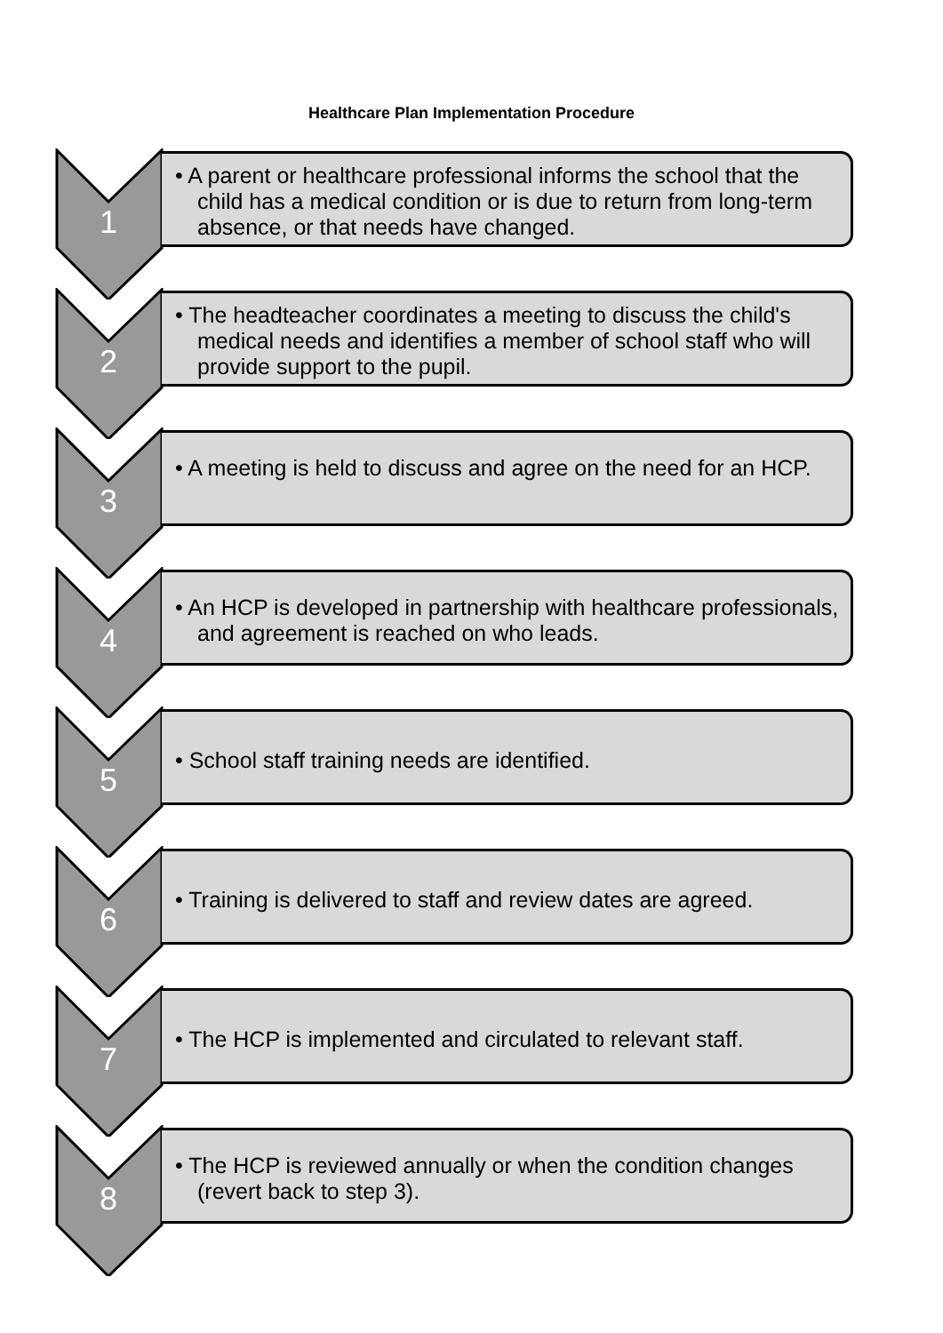Healthcare Plan Implementation Procedure
1
• A parent or healthcare professional informs the school that the child has a medical condition or is due to return from long-term absence, or that needs have changed.
2
• The headteacher coordinates a meeting to discuss the child's medical needs and identifies a member of school staff who will provide support to the pupil.
3
• A meeting is held to discuss and agree on the need for an HCP.
4
• An HCP is developed in partnership with healthcare professionals, and agreement is reached on who leads.
5
• School staff training needs are identified.
6
• Training is delivered to staff and review dates are agreed.
7
• The HCP is implemented and circulated to relevant staff.
8
• The HCP is reviewed annually or when the condition changes (revert back to step 3).